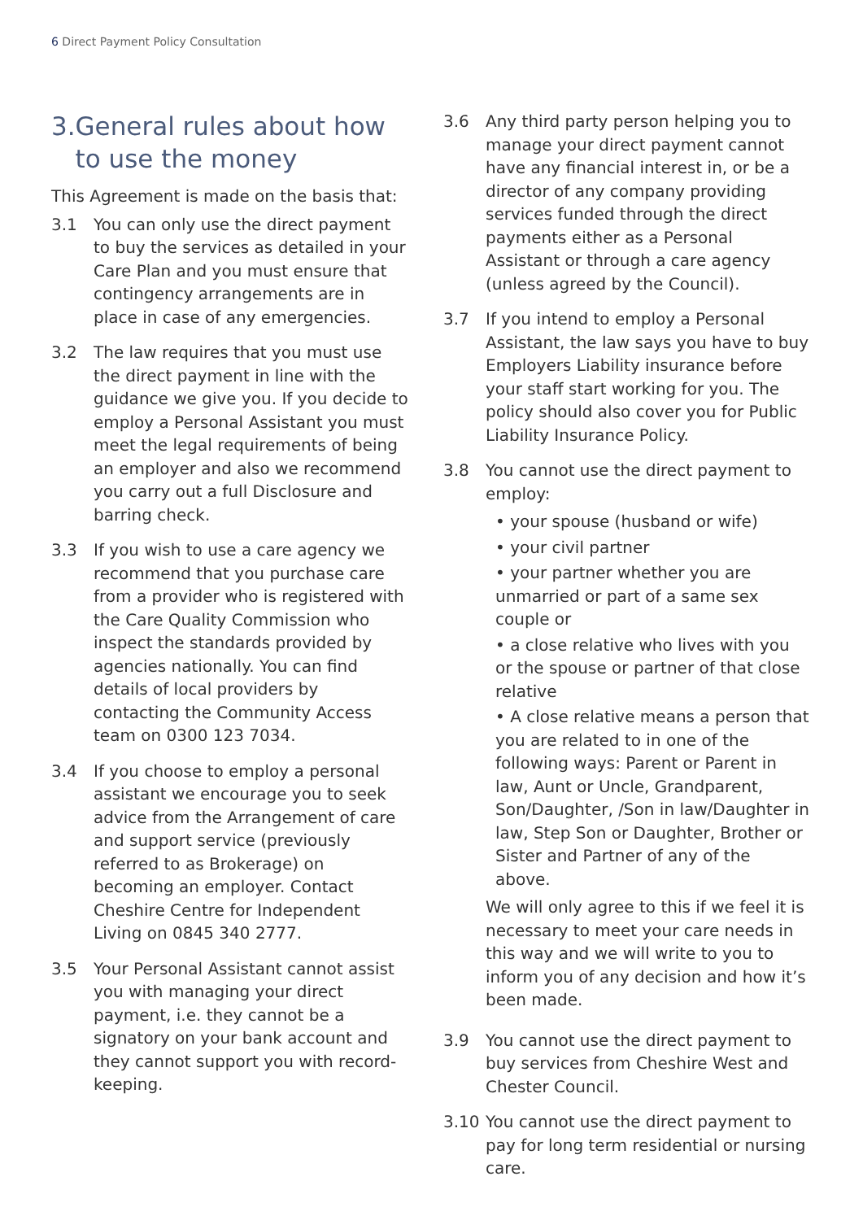6 Direct Payment Policy Consultation
3. General rules about how to use the money
This Agreement is made on the basis that:
3.1 You can only use the direct payment to buy the services as detailed in your Care Plan and you must ensure that contingency arrangements are in place in case of any emergencies.
3.2 The law requires that you must use the direct payment in line with the guidance we give you. If you decide to employ a Personal Assistant you must meet the legal requirements of being an employer and also we recommend you carry out a full Disclosure and barring check.
3.3 If you wish to use a care agency we recommend that you purchase care from a provider who is registered with the Care Quality Commission who inspect the standards provided by agencies nationally. You can find details of local providers by contacting the Community Access team on 0300 123 7034.
3.4 If you choose to employ a personal assistant we encourage you to seek advice from the Arrangement of care and support service (previously referred to as Brokerage) on becoming an employer. Contact Cheshire Centre for Independent Living on 0845 340 2777.
3.5 Your Personal Assistant cannot assist you with managing your direct payment, i.e. they cannot be a signatory on your bank account and they cannot support you with record-keeping.
3.6 Any third party person helping you to manage your direct payment cannot have any financial interest in, or be a director of any company providing services funded through the direct payments either as a Personal Assistant or through a care agency (unless agreed by the Council).
3.7 If you intend to employ a Personal Assistant, the law says you have to buy Employers Liability insurance before your staff start working for you. The policy should also cover you for Public Liability Insurance Policy.
3.8 You cannot use the direct payment to employ:
• your spouse (husband or wife)
• your civil partner
• your partner whether you are unmarried or part of a same sex couple or
• a close relative who lives with you or the spouse or partner of that close relative
• A close relative means a person that you are related to in one of the following ways: Parent or Parent in law, Aunt or Uncle, Grandparent, Son/Daughter, /Son in law/Daughter in law, Step Son or Daughter, Brother or Sister and Partner of any of the above.
We will only agree to this if we feel it is necessary to meet your care needs in this way and we will write to you to inform you of any decision and how it’s been made.
3.9 You cannot use the direct payment to buy services from Cheshire West and Chester Council.
3.10 You cannot use the direct payment to pay for long term residential or nursing care.